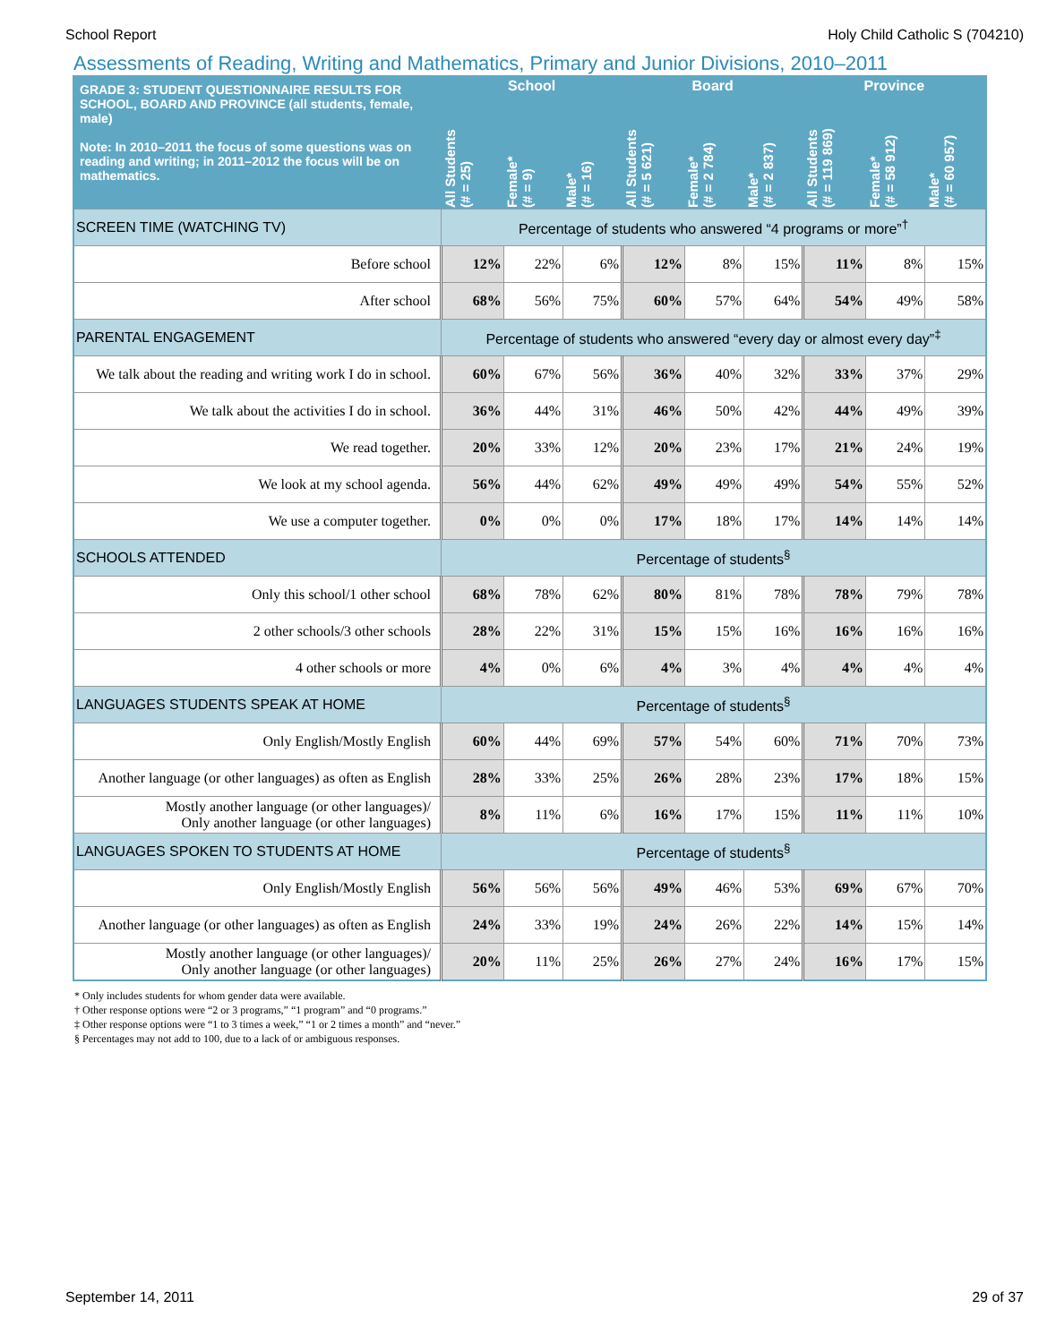School Report Holy Child Catholic S (704210)
Assessments of Reading, Writing and Mathematics, Primary and Junior Divisions, 2010–2011
| GRADE 3: STUDENT QUESTIONNAIRE RESULTS FOR SCHOOL, BOARD AND PROVINCE (all students, female, male) Note: In 2010–2011 the focus of some questions was on reading and writing; in 2011–2012 the focus will be on mathematics. | School | | | Board | | | Province | | |
| --- | --- | --- | --- | --- | --- | --- | --- | --- | --- |
| | All Students (# = 25) | Female* (# = 9) | Male* (# = 16) | All Students (# = 5 621) | Female* (# = 2 784) | Male* (# = 2 837) | All Students (# = 119 869) | Female* (# = 58 912) | Male* (# = 60 957) |
| SCREEN TIME (WATCHING TV) | Percentage of students who answered “4 programs or more”<sup>†</sup> | | | | | | | | |
| Before school | 12% | 22% | 6% | 12% | 8% | 15% | 11% | 8% | 15% |
| After school | 68% | 56% | 75% | 60% | 57% | 64% | 54% | 49% | 58% |
| PARENTAL ENGAGEMENT | Percentage of students who answered “every day or almost every day”<sup>‡</sup> | | | | | | | | |
| We talk about the reading and writing work I do in school. | 60% | 67% | 56% | 36% | 40% | 32% | 33% | 37% | 29% |
| We talk about the activities I do in school. | 36% | 44% | 31% | 46% | 50% | 42% | 44% | 49% | 39% |
| We read together. | 20% | 33% | 12% | 20% | 23% | 17% | 21% | 24% | 19% |
| We look at my school agenda. | 56% | 44% | 62% | 49% | 49% | 49% | 54% | 55% | 52% |
| We use a computer together. | 0% | 0% | 0% | 17% | 18% | 17% | 14% | 14% | 14% |
| SCHOOLS ATTENDED | Percentage of students<sup>§</sup> | | | | | | | | |
| Only this school/1 other school | 68% | 78% | 62% | 80% | 81% | 78% | 78% | 79% | 78% |
| 2 other schools/3 other schools | 28% | 22% | 31% | 15% | 15% | 16% | 16% | 16% | 16% |
| 4 other schools or more | 4% | 0% | 6% | 4% | 3% | 4% | 4% | 4% | 4% |
| LANGUAGES STUDENTS SPEAK AT HOME | Percentage of students<sup>§</sup> | | | | | | | | |
| Only English/Mostly English | 60% | 44% | 69% | 57% | 54% | 60% | 71% | 70% | 73% |
| Another language (or other languages) as often as English | 28% | 33% | 25% | 26% | 28% | 23% | 17% | 18% | 15% |
| Mostly another language (or other languages)/ Only another language (or other languages) | 8% | 11% | 6% | 16% | 17% | 15% | 11% | 11% | 10% |
| LANGUAGES SPOKEN TO STUDENTS AT HOME | Percentage of students<sup>§</sup> | | | | | | | | |
| Only English/Mostly English | 56% | 56% | 56% | 49% | 46% | 53% | 69% | 67% | 70% |
| Another language (or other languages) as often as English | 24% | 33% | 19% | 24% | 26% | 22% | 14% | 15% | 14% |
| Mostly another language (or other languages)/ Only another language (or other languages) | 20% | 11% | 25% | 26% | 27% | 24% | 16% | 17% | 15% |
* Only includes students for whom gender data were available.
† Other response options were “2 or 3 programs,” “1 program” and “0 programs.”
‡ Other response options were “1 to 3 times a week,” “1 or 2 times a month” and “never.”
§ Percentages may not add to 100, due to a lack of or ambiguous responses.
September 14, 2011 29 of 37